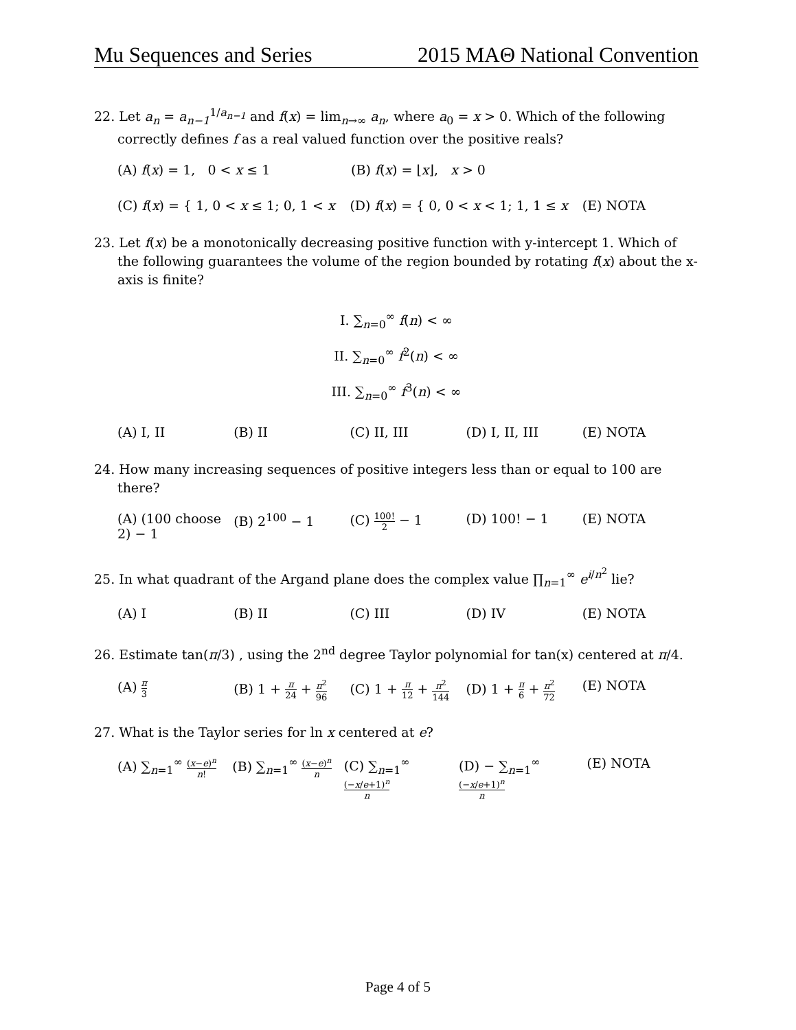Mu Sequences and Series 2015 MAΘ National Convention
22. Let a<sub>n</sub> = a<sub>n−1</sub><sup>1/a<sub>n−1</sub></sup> and f(x) = lim<sub>n→∞</sub> a<sub>n</sub>, where a<sub>0</sub> = x > 0. Which of the following correctly defines f as a real valued function over the positive reals?
(A) f(x) = 1, 0 < x ≤ 1 (B) f(x) = ⌊x⌋, x > 0
(C) f(x) = { 1, 0 < x ≤ 1; 0, 1 < x
(D) f(x) = { 0, 0 < x < 1; 1, 1 ≤ x
(E) NOTA
23. Let f(x) be a monotonically decreasing positive function with y-intercept 1. Which of the following guarantees the volume of the region bounded by rotating f(x) about the x-axis is finite?
I. ∑<sub>n=0</sub><sup>∞</sup> f(n) < ∞
II. ∑<sub>n=0</sub><sup>∞</sup> f<sup>2</sup>(n) < ∞
III. ∑<sub>n=0</sub><sup>∞</sup> f<sup>3</sup>(n) < ∞
(A) I, II (B) II (C) II, III (D) I, II, III (E) NOTA
24. How many increasing sequences of positive integers less than or equal to 100 are there?
(A) (100 choose 2) − 1
(B) 2<sup>100</sup> − 1 (C) 100! 2 − 1 (D) 100! − 1 (E) NOTA
25. In what quadrant of the Argand plane does the complex value ∏<sub>n=1</sub><sup>∞</sup> e<sup>i/n<sup>2</sup></sup> lie?
(A) I (B) II (C) III (D) IV (E) NOTA
26. Estimate tan(π/3) , using the 2<sup>nd</sup> degree Taylor polynomial for tan(x) centered at π/4.
(A) π 3
(B) 1 + π 24 + π<sup>2</sup> 96
(C) 1 + π 12 + π<sup>2</sup> 144
(D) 1 + π 6 + π<sup>2</sup> 72
(E) NOTA
27. What is the Taylor series for ln x centered at e?
(A) ∑<sub>n=1</sub><sup>∞</sup> (x−e)<sup>n</sup> n!
(B) ∑<sub>n=1</sub><sup>∞</sup> (x−e)<sup>n</sup> n
(C) ∑<sub>n=1</sub><sup>∞</sup> (−x/e+1)<sup>n</sup> n
(D) − ∑<sub>n=1</sub><sup>∞</sup> (−x/e+1)<sup>n</sup> n
(E) NOTA
Page 4 of 5